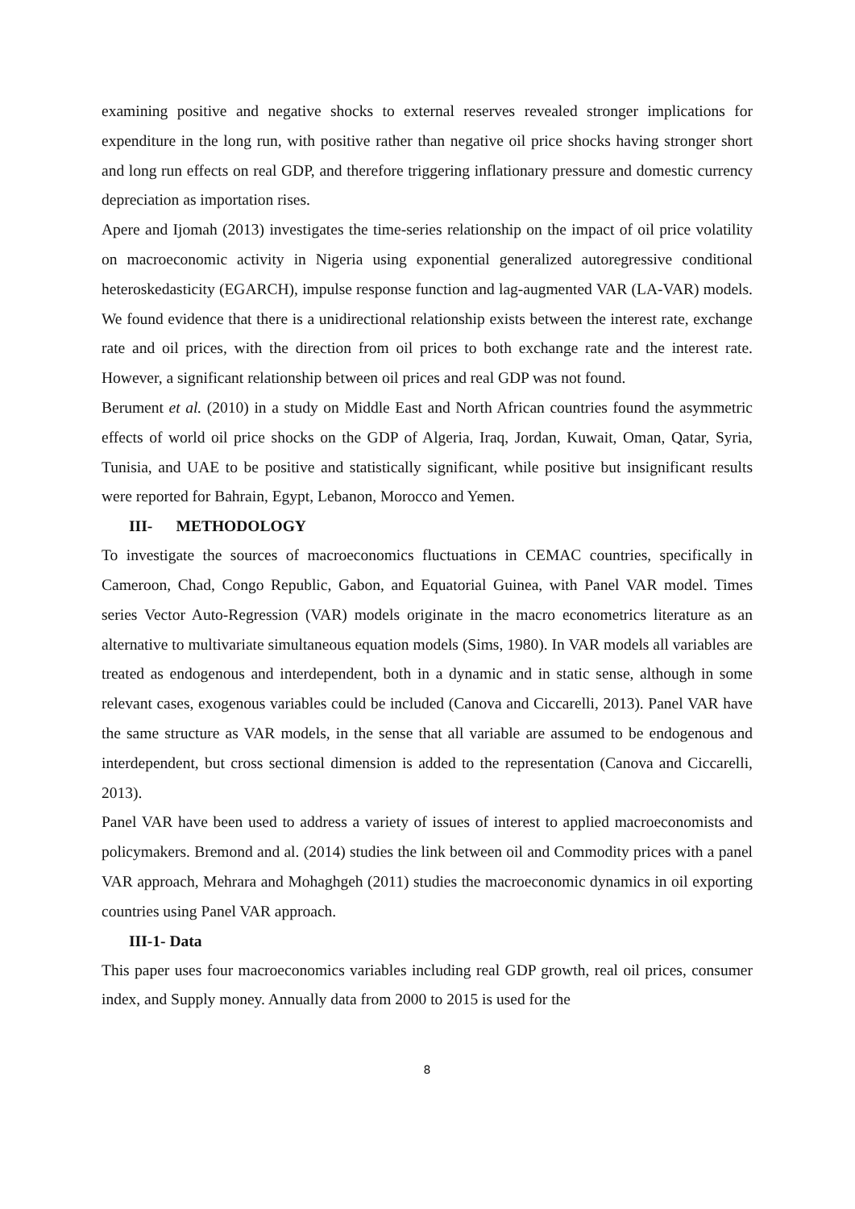examining positive and negative shocks to external reserves revealed stronger implications for expenditure in the long run, with positive rather than negative oil price shocks having stronger short and long run effects on real GDP, and therefore triggering inflationary pressure and domestic currency depreciation as importation rises.
Apere and Ijomah (2013) investigates the time-series relationship on the impact of oil price volatility on macroeconomic activity in Nigeria using exponential generalized autoregressive conditional heteroskedasticity (EGARCH), impulse response function and lag-augmented VAR (LA-VAR) models. We found evidence that there is a unidirectional relationship exists between the interest rate, exchange rate and oil prices, with the direction from oil prices to both exchange rate and the interest rate. However, a significant relationship between oil prices and real GDP was not found.
Berument et al. (2010) in a study on Middle East and North African countries found the asymmetric effects of world oil price shocks on the GDP of Algeria, Iraq, Jordan, Kuwait, Oman, Qatar, Syria, Tunisia, and UAE to be positive and statistically significant, while positive but insignificant results were reported for Bahrain, Egypt, Lebanon, Morocco and Yemen.
III- METHODOLOGY
To investigate the sources of macroeconomics fluctuations in CEMAC countries, specifically in Cameroon, Chad, Congo Republic, Gabon, and Equatorial Guinea, with Panel VAR model. Times series Vector Auto-Regression (VAR) models originate in the macro econometrics literature as an alternative to multivariate simultaneous equation models (Sims, 1980). In VAR models all variables are treated as endogenous and interdependent, both in a dynamic and in static sense, although in some relevant cases, exogenous variables could be included (Canova and Ciccarelli, 2013). Panel VAR have the same structure as VAR models, in the sense that all variable are assumed to be endogenous and interdependent, but cross sectional dimension is added to the representation (Canova and Ciccarelli, 2013).
Panel VAR have been used to address a variety of issues of interest to applied macroeconomists and policymakers. Bremond and al. (2014) studies the link between oil and Commodity prices with a panel VAR approach, Mehrara and Mohaghgeh (2011) studies the macroeconomic dynamics in oil exporting countries using Panel VAR approach.
III-1- Data
This paper uses four macroeconomics variables including real GDP growth, real oil prices, consumer index, and Supply money. Annually data from 2000 to 2015 is used for the
8